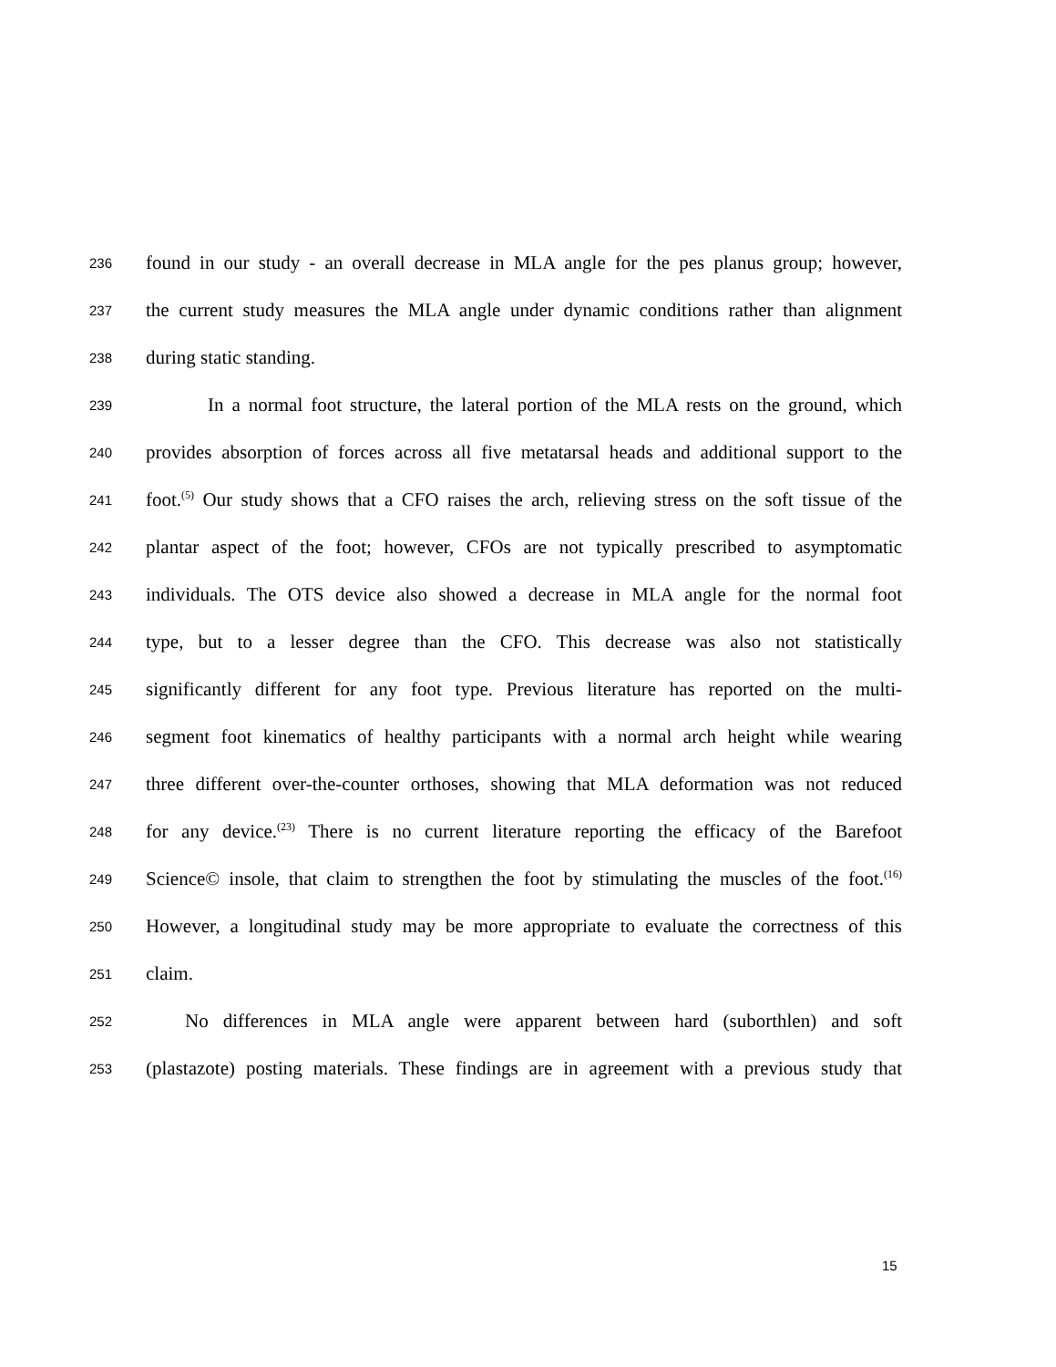236 found in our study - an overall decrease in MLA angle for the pes planus group; however,
237 the current study measures the MLA angle under dynamic conditions rather than alignment
238 during static standing.
239 In a normal foot structure, the lateral portion of the MLA rests on the ground, which
240 provides absorption of forces across all five metatarsal heads and additional support to the
241 foot.<sup>(5)</sup> Our study shows that a CFO raises the arch, relieving stress on the soft tissue of the
242 plantar aspect of the foot; however, CFOs are not typically prescribed to asymptomatic
243 individuals. The OTS device also showed a decrease in MLA angle for the normal foot
244 type, but to a lesser degree than the CFO. This decrease was also not statistically
245 significantly different for any foot type. Previous literature has reported on the multi-
246 segment foot kinematics of healthy participants with a normal arch height while wearing
247 three different over-the-counter orthoses, showing that MLA deformation was not reduced
248 for any device.<sup>(23)</sup> There is no current literature reporting the efficacy of the Barefoot
249 Science© insole, that claim to strengthen the foot by stimulating the muscles of the foot.<sup>(16)</sup>
250 However, a longitudinal study may be more appropriate to evaluate the correctness of this
251 claim.
252 No differences in MLA angle were apparent between hard (suborthlen) and soft
253 (plastazote) posting materials. These findings are in agreement with a previous study that
15